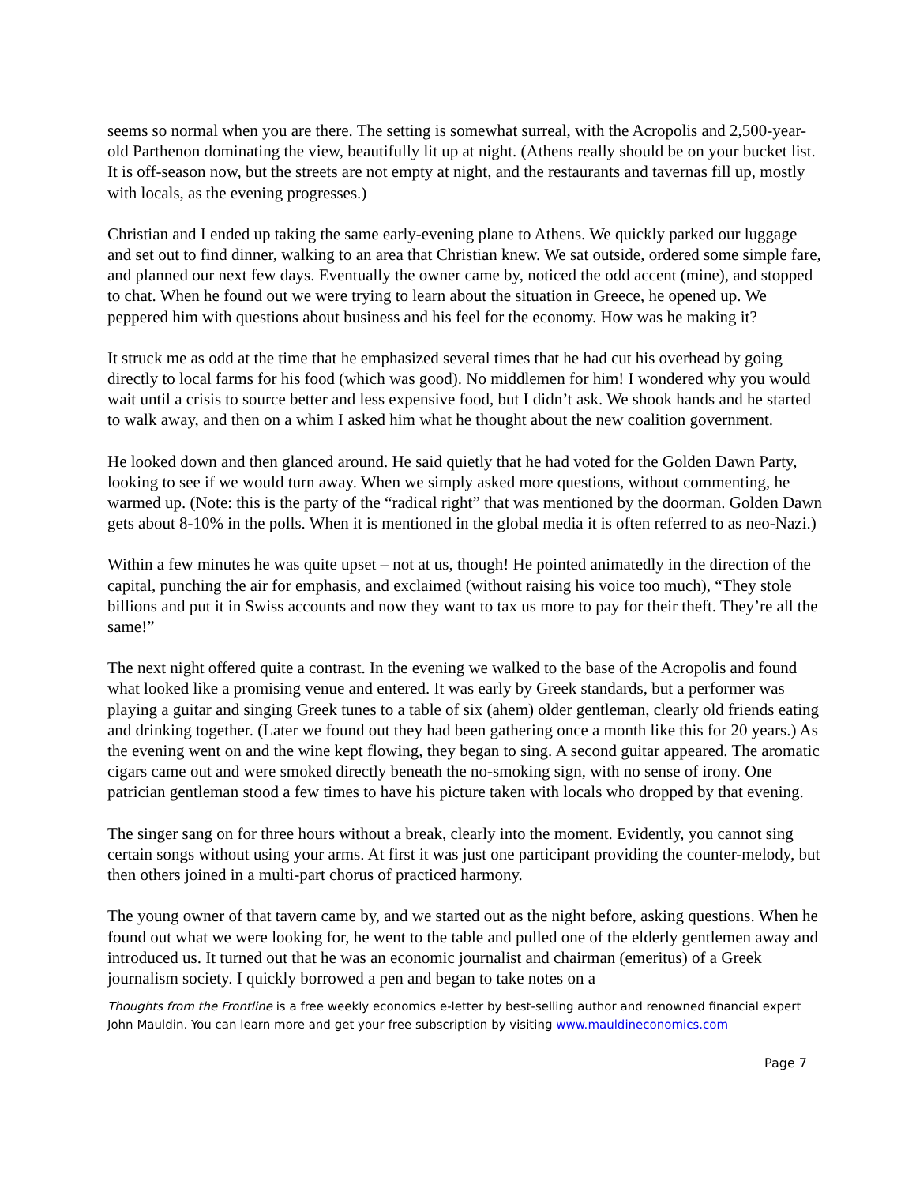seems so normal when you are there. The setting is somewhat surreal, with the Acropolis and 2,500-year-old Parthenon dominating the view, beautifully lit up at night. (Athens really should be on your bucket list. It is off-season now, but the streets are not empty at night, and the restaurants and tavernas fill up, mostly with locals, as the evening progresses.)
Christian and I ended up taking the same early-evening plane to Athens. We quickly parked our luggage and set out to find dinner, walking to an area that Christian knew. We sat outside, ordered some simple fare, and planned our next few days. Eventually the owner came by, noticed the odd accent (mine), and stopped to chat. When he found out we were trying to learn about the situation in Greece, he opened up. We peppered him with questions about business and his feel for the economy. How was he making it?
It struck me as odd at the time that he emphasized several times that he had cut his overhead by going directly to local farms for his food (which was good). No middlemen for him! I wondered why you would wait until a crisis to source better and less expensive food, but I didn’t ask. We shook hands and he started to walk away, and then on a whim I asked him what he thought about the new coalition government.
He looked down and then glanced around. He said quietly that he had voted for the Golden Dawn Party, looking to see if we would turn away. When we simply asked more questions, without commenting, he warmed up. (Note: this is the party of the “radical right” that was mentioned by the doorman. Golden Dawn gets about 8-10% in the polls. When it is mentioned in the global media it is often referred to as neo-Nazi.)
Within a few minutes he was quite upset – not at us, though! He pointed animatedly in the direction of the capital, punching the air for emphasis, and exclaimed (without raising his voice too much), “They stole billions and put it in Swiss accounts and now they want to tax us more to pay for their theft. They’re all the same!”
The next night offered quite a contrast. In the evening we walked to the base of the Acropolis and found what looked like a promising venue and entered. It was early by Greek standards, but a performer was playing a guitar and singing Greek tunes to a table of six (ahem) older gentleman, clearly old friends eating and drinking together. (Later we found out they had been gathering once a month like this for 20 years.) As the evening went on and the wine kept flowing, they began to sing. A second guitar appeared. The aromatic cigars came out and were smoked directly beneath the no-smoking sign, with no sense of irony. One patrician gentleman stood a few times to have his picture taken with locals who dropped by that evening.
The singer sang on for three hours without a break, clearly into the moment. Evidently, you cannot sing certain songs without using your arms. At first it was just one participant providing the counter-melody, but then others joined in a multi-part chorus of practiced harmony.
The young owner of that tavern came by, and we started out as the night before, asking questions. When he found out what we were looking for, he went to the table and pulled one of the elderly gentlemen away and introduced us. It turned out that he was an economic journalist and chairman (emeritus) of a Greek journalism society. I quickly borrowed a pen and began to take notes on a
Thoughts from the Frontline is a free weekly economics e-letter by best-selling author and renowned financial expert John Mauldin. You can learn more and get your free subscription by visiting www.mauldineconomics.com
Page 7